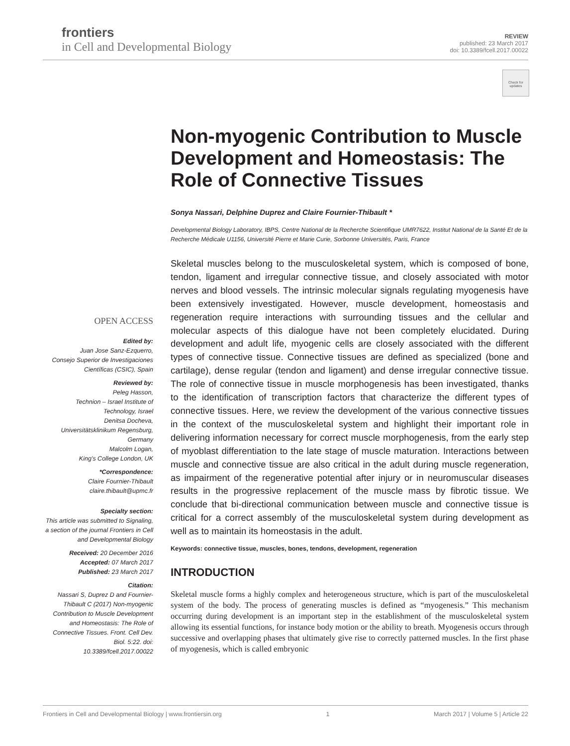frontiers
in Cell and Developmental Biology
REVIEW
published: 23 March 2017
doi: 10.3389/fcell.2017.00022
Check for
updates
Non-myogenic Contribution to Muscle Development and Homeostasis: The Role of Connective Tissues
Sonya Nassari, Delphine Duprez and Claire Fournier-Thibault *
Developmental Biology Laboratory, IBPS, Centre National de la Recherche Scientifique UMR7622, Institut National de la Santé Et de la Recherche Médicale U1156, Université Pierre et Marie Curie, Sorbonne Universités, Paris, France
Skeletal muscles belong to the musculoskeletal system, which is composed of bone, tendon, ligament and irregular connective tissue, and closely associated with motor nerves and blood vessels. The intrinsic molecular signals regulating myogenesis have been extensively investigated. However, muscle development, homeostasis and regeneration require interactions with surrounding tissues and the cellular and molecular aspects of this dialogue have not been completely elucidated. During development and adult life, myogenic cells are closely associated with the different types of connective tissue. Connective tissues are defined as specialized (bone and cartilage), dense regular (tendon and ligament) and dense irregular connective tissue. The role of connective tissue in muscle morphogenesis has been investigated, thanks to the identification of transcription factors that characterize the different types of connective tissues. Here, we review the development of the various connective tissues in the context of the musculoskeletal system and highlight their important role in delivering information necessary for correct muscle morphogenesis, from the early step of myoblast differentiation to the late stage of muscle maturation. Interactions between muscle and connective tissue are also critical in the adult during muscle regeneration, as impairment of the regenerative potential after injury or in neuromuscular diseases results in the progressive replacement of the muscle mass by fibrotic tissue. We conclude that bi-directional communication between muscle and connective tissue is critical for a correct assembly of the musculoskeletal system during development as well as to maintain its homeostasis in the adult.
Keywords: connective tissue, muscles, bones, tendons, development, regeneration
INTRODUCTION
Skeletal muscle forms a highly complex and heterogeneous structure, which is part of the musculoskeletal system of the body. The process of generating muscles is defined as “myogenesis.” This mechanism occurring during development is an important step in the establishment of the musculoskeletal system allowing its essential functions, for instance body motion or the ability to breath. Myogenesis occurs through successive and overlapping phases that ultimately give rise to correctly patterned muscles. In the first phase of myogenesis, which is called embryonic
OPEN ACCESS
Edited by:
Juan Jose Sanz-Ezquerro,
Consejo Superior de Investigaciones Científicas (CSIC), Spain
Reviewed by:
Peleg Hasson,
Technion – Israel Institute of Technology, Israel
Denitsa Docheva,
Universitätsklinikum Regensburg, Germany
Malcolm Logan,
King’s College London, UK
*Correspondence:
Claire Fournier-Thibault
claire.thibault@upmc.fr
Specialty section:
This article was submitted to Signaling,
a section of the journal Frontiers in Cell and Developmental Biology
Received: 20 December 2016
Accepted: 07 March 2017
Published: 23 March 2017
Citation:
Nassari S, Duprez D and Fournier-Thibault C (2017) Non-myogenic Contribution to Muscle Development and Homeostasis: The Role of Connective Tissues. Front. Cell Dev. Biol. 5:22. doi: 10.3389/fcell.2017.00022
Frontiers in Cell and Developmental Biology | www.frontiersin.org 1 March 2017 | Volume 5 | Article 22